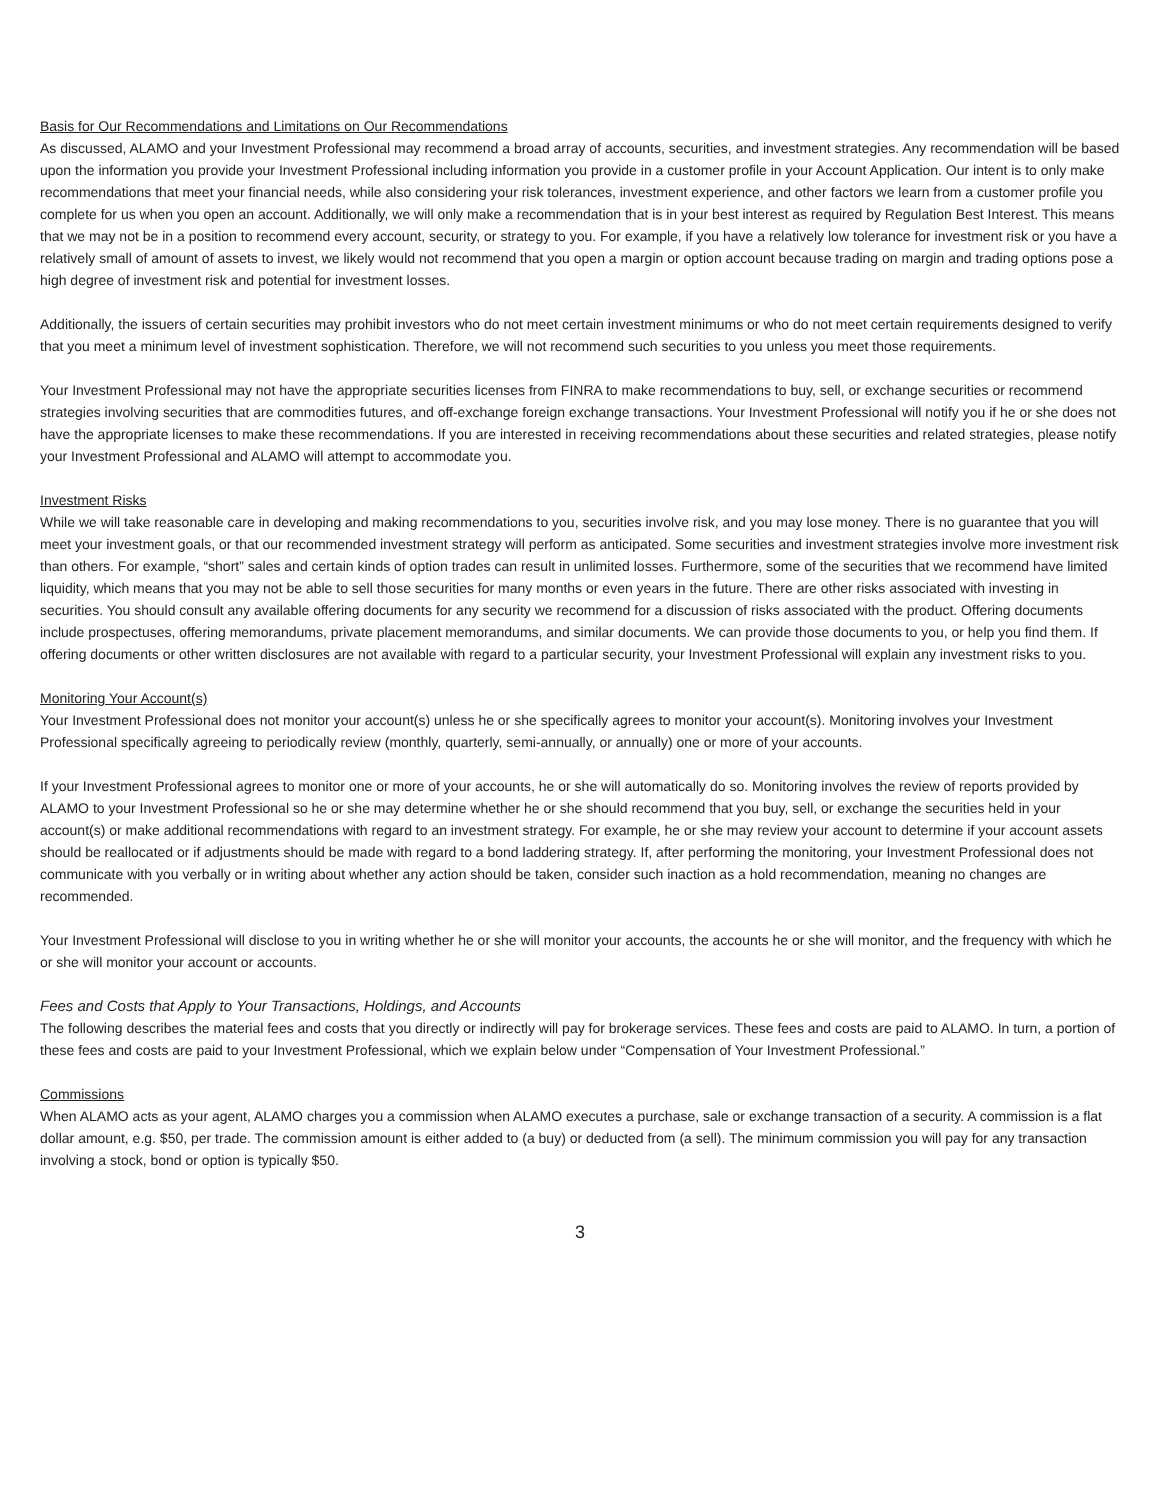Basis for Our Recommendations and Limitations on Our Recommendations
As discussed, ALAMO and your Investment Professional may recommend a broad array of accounts, securities, and investment strategies. Any recommendation will be based upon the information you provide your Investment Professional including information you provide in a customer profile in your Account Application. Our intent is to only make recommendations that meet your financial needs, while also considering your risk tolerances, investment experience, and other factors we learn from a customer profile you complete for us when you open an account. Additionally, we will only make a recommendation that is in your best interest as required by Regulation Best Interest. This means that we may not be in a position to recommend every account, security, or strategy to you. For example, if you have a relatively low tolerance for investment risk or you have a relatively small of amount of assets to invest, we likely would not recommend that you open a margin or option account because trading on margin and trading options pose a high degree of investment risk and potential for investment losses.
Additionally, the issuers of certain securities may prohibit investors who do not meet certain investment minimums or who do not meet certain requirements designed to verify that you meet a minimum level of investment sophistication. Therefore, we will not recommend such securities to you unless you meet those requirements.
Your Investment Professional may not have the appropriate securities licenses from FINRA to make recommendations to buy, sell, or exchange securities or recommend strategies involving securities that are commodities futures, and off-exchange foreign exchange transactions. Your Investment Professional will notify you if he or she does not have the appropriate licenses to make these recommendations. If you are interested in receiving recommendations about these securities and related strategies, please notify your Investment Professional and ALAMO will attempt to accommodate you.
Investment Risks
While we will take reasonable care in developing and making recommendations to you, securities involve risk, and you may lose money. There is no guarantee that you will meet your investment goals, or that our recommended investment strategy will perform as anticipated. Some securities and investment strategies involve more investment risk than others. For example, “short” sales and certain kinds of option trades can result in unlimited losses. Furthermore, some of the securities that we recommend have limited liquidity, which means that you may not be able to sell those securities for many months or even years in the future. There are other risks associated with investing in securities. You should consult any available offering documents for any security we recommend for a discussion of risks associated with the product. Offering documents include prospectuses, offering memorandums, private placement memorandums, and similar documents. We can provide those documents to you, or help you find them. If offering documents or other written disclosures are not available with regard to a particular security, your Investment Professional will explain any investment risks to you.
Monitoring Your Account(s)
Your Investment Professional does not monitor your account(s) unless he or she specifically agrees to monitor your account(s). Monitoring involves your Investment Professional specifically agreeing to periodically review (monthly, quarterly, semi-annually, or annually) one or more of your accounts.
If your Investment Professional agrees to monitor one or more of your accounts, he or she will automatically do so. Monitoring involves the review of reports provided by ALAMO to your Investment Professional so he or she may determine whether he or she should recommend that you buy, sell, or exchange the securities held in your account(s) or make additional recommendations with regard to an investment strategy. For example, he or she may review your account to determine if your account assets should be reallocated or if adjustments should be made with regard to a bond laddering strategy. If, after performing the monitoring, your Investment Professional does not communicate with you verbally or in writing about whether any action should be taken, consider such inaction as a hold recommendation, meaning no changes are recommended.
Your Investment Professional will disclose to you in writing whether he or she will monitor your accounts, the accounts he or she will monitor, and the frequency with which he or she will monitor your account or accounts.
Fees and Costs that Apply to Your Transactions, Holdings, and Accounts
The following describes the material fees and costs that you directly or indirectly will pay for brokerage services. These fees and costs are paid to ALAMO. In turn, a portion of these fees and costs are paid to your Investment Professional, which we explain below under “Compensation of Your Investment Professional.”
Commissions
When ALAMO acts as your agent, ALAMO charges you a commission when ALAMO executes a purchase, sale or exchange transaction of a security. A commission is a flat dollar amount, e.g. $50, per trade. The commission amount is either added to (a buy) or deducted from (a sell). The minimum commission you will pay for any transaction involving a stock, bond or option is typically $50.
3